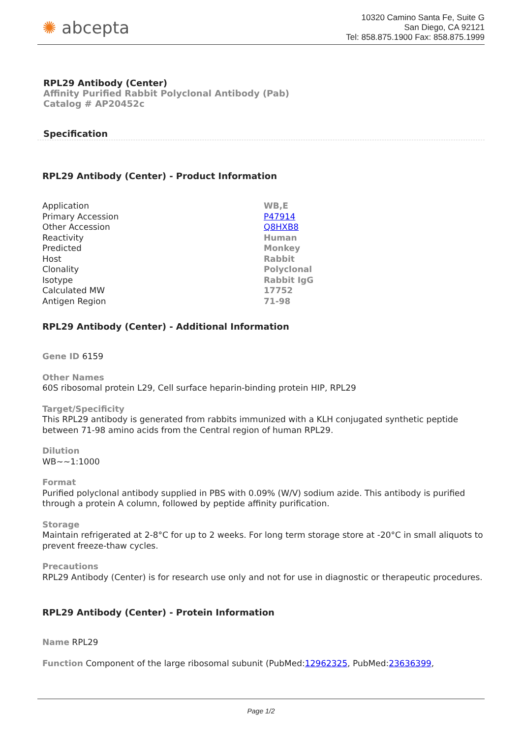✺ abcepta
10320 Camino Santa Fe, Suite G
San Diego, CA 92121
Tel: 858.875.1900 Fax: 858.875.1999
RPL29 Antibody (Center)
Affinity Purified Rabbit Polyclonal Antibody (Pab)
Catalog # AP20452c
Specification
RPL29 Antibody (Center) - Product Information
| Application | WB,E |
| Primary Accession | P47914 |
| Other Accession | Q8HXB8 |
| Reactivity | Human |
| Predicted | Monkey |
| Host | Rabbit |
| Clonality | Polyclonal |
| Isotype | Rabbit IgG |
| Calculated MW | 17752 |
| Antigen Region | 71-98 |
RPL29 Antibody (Center) - Additional Information
Gene ID 6159
Other Names
60S ribosomal protein L29, Cell surface heparin-binding protein HIP, RPL29
Target/Specificity
This RPL29 antibody is generated from rabbits immunized with a KLH conjugated synthetic peptide between 71-98 amino acids from the Central region of human RPL29.
Dilution
WB~~1:1000
Format
Purified polyclonal antibody supplied in PBS with 0.09% (W/V) sodium azide. This antibody is purified through a protein A column, followed by peptide affinity purification.
Storage
Maintain refrigerated at 2-8°C for up to 2 weeks. For long term storage store at -20°C in small aliquots to prevent freeze-thaw cycles.
Precautions
RPL29 Antibody (Center) is for research use only and not for use in diagnostic or therapeutic procedures.
RPL29 Antibody (Center) - Protein Information
Name RPL29
Function Component of the large ribosomal subunit (PubMed:12962325, PubMed:23636399,
Page 1/2